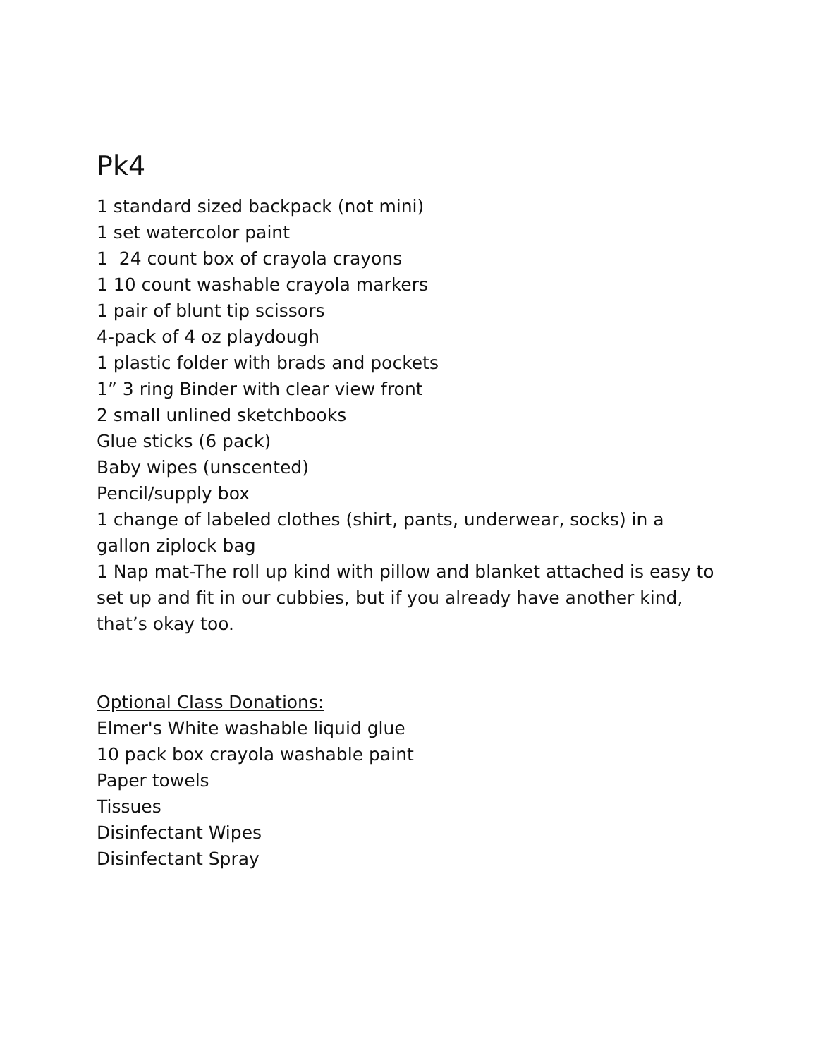Pk4
1 standard sized backpack (not mini)
1 set watercolor paint
1 24 count box of crayola crayons
1 10 count washable crayola markers
1 pair of blunt tip scissors
4-pack of 4 oz playdough
1 plastic folder with brads and pockets
1” 3 ring Binder with clear view front
2 small unlined sketchbooks
Glue sticks (6 pack)
Baby wipes (unscented)
Pencil/supply box
1 change of labeled clothes (shirt, pants, underwear, socks) in a gallon ziplock bag
1 Nap mat-The roll up kind with pillow and blanket attached is easy to set up and fit in our cubbies, but if you already have another kind, that’s okay too.
Optional Class Donations:
Elmer's White washable liquid glue
10 pack box crayola washable paint
Paper towels
Tissues
Disinfectant Wipes
Disinfectant Spray